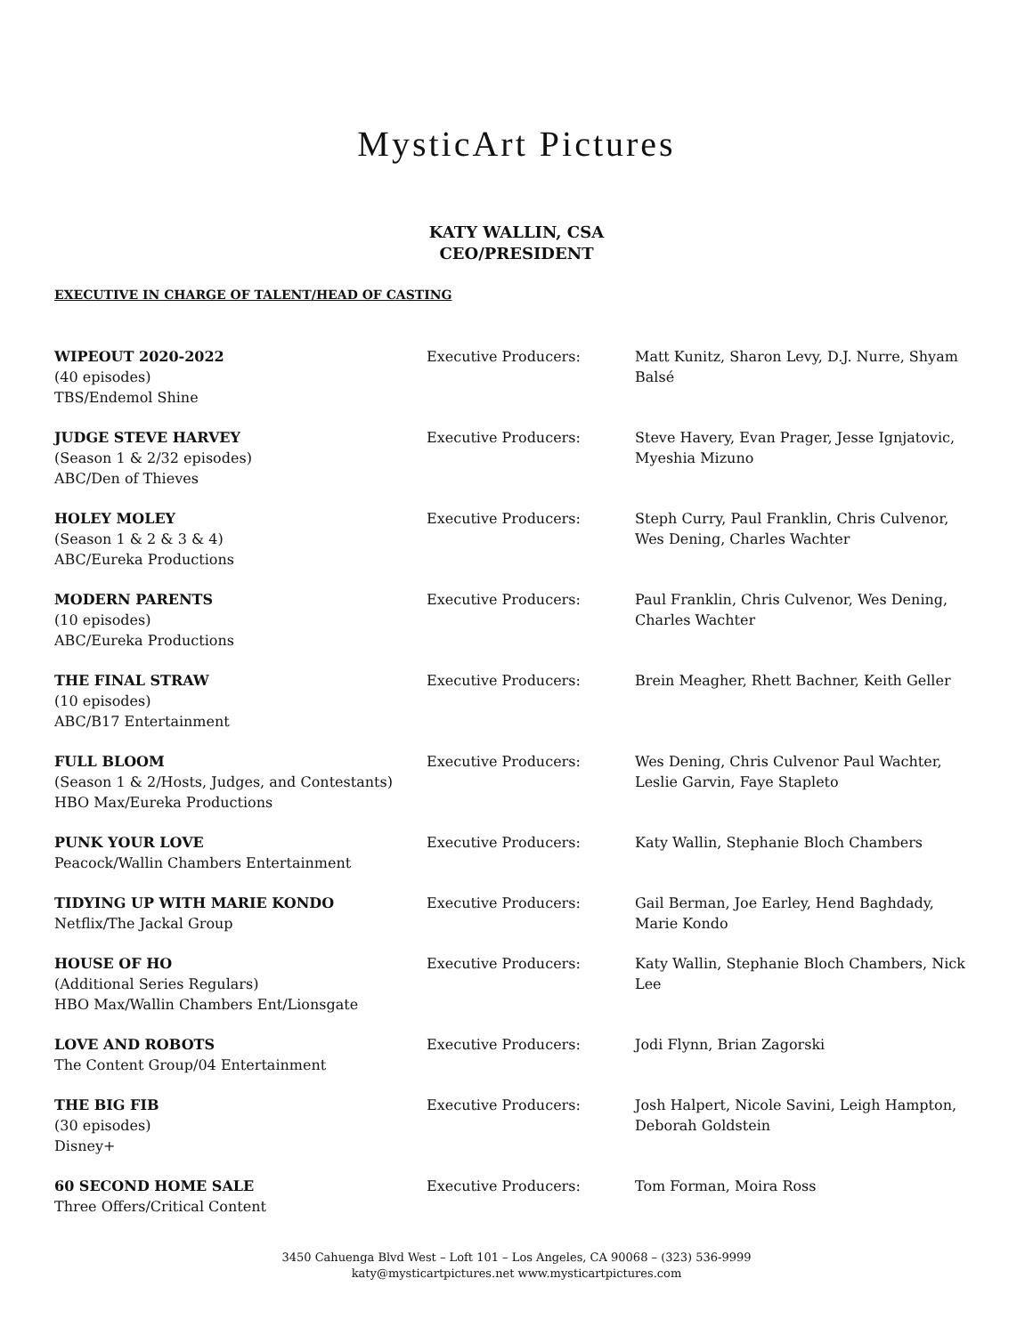MysticArt Pictures
KATY WALLIN, CSA
CEO/PRESIDENT
EXECUTIVE IN CHARGE OF TALENT/HEAD OF CASTING
| WIPEOUT 2020-2022 (40 episodes) TBS/Endemol Shine | Executive Producers: | Matt Kunitz, Sharon Levy, D.J. Nurre, Shyam Balsé |
| JUDGE STEVE HARVEY (Season 1 & 2/32 episodes) ABC/Den of Thieves | Executive Producers: | Steve Havery, Evan Prager, Jesse Ignjatovic, Myeshia Mizuno |
| HOLEY MOLEY (Season 1 & 2 & 3 & 4) ABC/Eureka Productions | Executive Producers: | Steph Curry, Paul Franklin, Chris Culvenor, Wes Dening, Charles Wachter |
| MODERN PARENTS (10 episodes) ABC/Eureka Productions | Executive Producers: | Paul Franklin, Chris Culvenor, Wes Dening, Charles Wachter |
| THE FINAL STRAW (10 episodes) ABC/B17 Entertainment | Executive Producers: | Brein Meagher, Rhett Bachner, Keith Geller |
| FULL BLOOM (Season 1 & 2/Hosts, Judges, and Contestants) HBO Max/Eureka Productions | Executive Producers: | Wes Dening, Chris Culvenor Paul Wachter, Leslie Garvin, Faye Stapleto |
| PUNK YOUR LOVE Peacock/Wallin Chambers Entertainment | Executive Producers: | Katy Wallin, Stephanie Bloch Chambers |
| TIDYING UP WITH MARIE KONDO Netflix/The Jackal Group | Executive Producers: | Gail Berman, Joe Earley, Hend Baghdady, Marie Kondo |
| HOUSE OF HO (Additional Series Regulars) HBO Max/Wallin Chambers Ent/Lionsgate | Executive Producers: | Katy Wallin, Stephanie Bloch Chambers, Nick Lee |
| LOVE AND ROBOTS The Content Group/04 Entertainment | Executive Producers: | Jodi Flynn, Brian Zagorski |
| THE BIG FIB (30 episodes) Disney+ | Executive Producers: | Josh Halpert, Nicole Savini, Leigh Hampton, Deborah Goldstein |
| 60 SECOND HOME SALE Three Offers/Critical Content | Executive Producers: | Tom Forman, Moira Ross |
3450 Cahuenga Blvd West – Loft 101 – Los Angeles, CA 90068 – (323) 536-9999
katy@mysticartpictures.net www.mysticartpictures.com